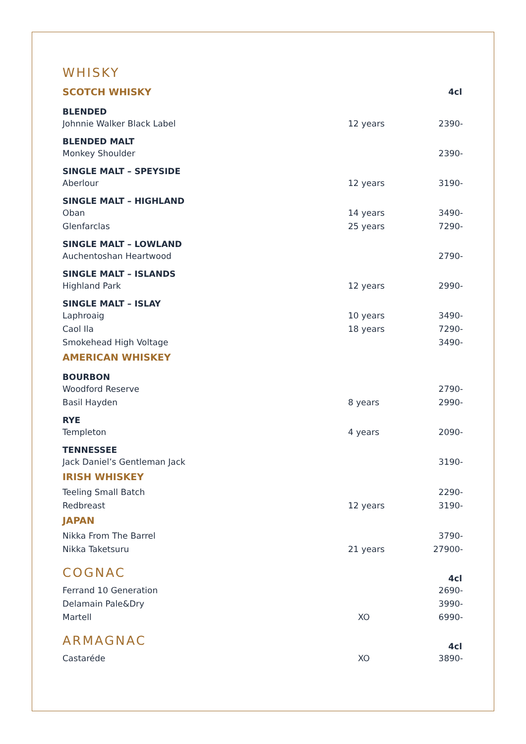| WHISKY | | |
| SCOTCH WHISKY | | 4cl |
| BLENDED | | |
| Johnnie Walker Black Label | 12 years | 2390- |
| BLENDED MALT | | |
| Monkey Shoulder | | 2390- |
| SINGLE MALT – SPEYSIDE | | |
| Aberlour | 12 years | 3190- |
| SINGLE MALT – HIGHLAND | | |
| Oban | 14 years | 3490- |
| Glenfarclas | 25 years | 7290- |
| SINGLE MALT – LOWLAND | | |
| Auchentoshan Heartwood | | 2790- |
| SINGLE MALT – ISLANDS | | |
| Highland Park | 12 years | 2990- |
| SINGLE MALT – ISLAY | | |
| Laphroaig | 10 years | 3490- |
| Caol Ila | 18 years | 7290- |
| Smokehead High Voltage | | 3490- |
| AMERICAN WHISKEY | | |
| BOURBON | | |
| Woodford Reserve | | 2790- |
| Basil Hayden | 8 years | 2990- |
| RYE | | |
| Templeton | 4 years | 2090- |
| TENNESSEE | | |
| Jack Daniel’s Gentleman Jack | | 3190- |
| IRISH WHISKEY | | |
| Teeling Small Batch | | 2290- |
| Redbreast | 12 years | 3190- |
| JAPAN | | |
| Nikka From The Barrel | | 3790- |
| Nikka Taketsuru | 21 years | 27900- |
| COGNAC | | 4cl |
| Ferrand 10 Generation | | 2690- |
| Delamain Pale&Dry | | 3990- |
| Martell | XO | 6990- |
| ARMAGNAC | | 4cl |
| Castaréde | XO | 3890- |